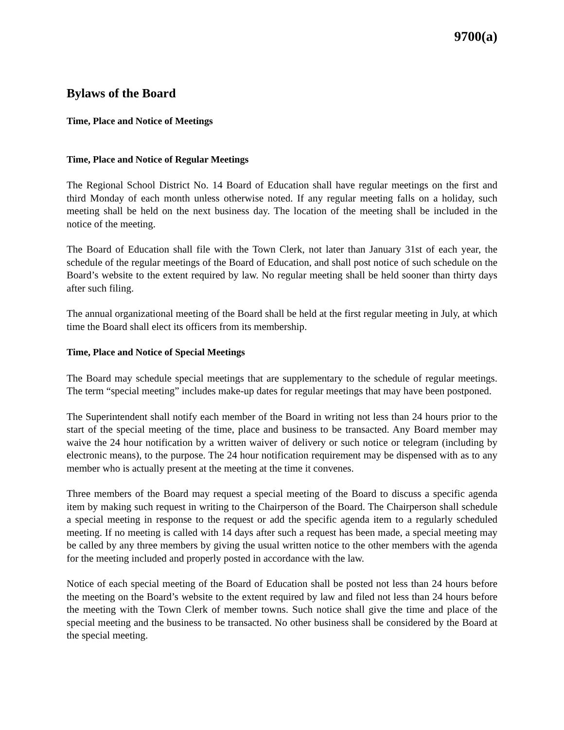9700(a)
Bylaws of the Board
Time, Place and Notice of Meetings
Time, Place and Notice of Regular Meetings
The Regional School District No. 14 Board of Education shall have regular meetings on the first and third Monday of each month unless otherwise noted. If any regular meeting falls on a holiday, such meeting shall be held on the next business day. The location of the meeting shall be included in the notice of the meeting.
The Board of Education shall file with the Town Clerk, not later than January 31st of each year, the schedule of the regular meetings of the Board of Education, and shall post notice of such schedule on the Board’s website to the extent required by law. No regular meeting shall be held sooner than thirty days after such filing.
The annual organizational meeting of the Board shall be held at the first regular meeting in July, at which time the Board shall elect its officers from its membership.
Time, Place and Notice of Special Meetings
The Board may schedule special meetings that are supplementary to the schedule of regular meetings. The term “special meeting” includes make-up dates for regular meetings that may have been postponed.
The Superintendent shall notify each member of the Board in writing not less than 24 hours prior to the start of the special meeting of the time, place and business to be transacted. Any Board member may waive the 24 hour notification by a written waiver of delivery or such notice or telegram (including by electronic means), to the purpose. The 24 hour notification requirement may be dispensed with as to any member who is actually present at the meeting at the time it convenes.
Three members of the Board may request a special meeting of the Board to discuss a specific agenda item by making such request in writing to the Chairperson of the Board. The Chairperson shall schedule a special meeting in response to the request or add the specific agenda item to a regularly scheduled meeting. If no meeting is called with 14 days after such a request has been made, a special meeting may be called by any three members by giving the usual written notice to the other members with the agenda for the meeting included and properly posted in accordance with the law.
Notice of each special meeting of the Board of Education shall be posted not less than 24 hours before the meeting on the Board’s website to the extent required by law and filed not less than 24 hours before the meeting with the Town Clerk of member towns. Such notice shall give the time and place of the special meeting and the business to be transacted. No other business shall be considered by the Board at the special meeting.